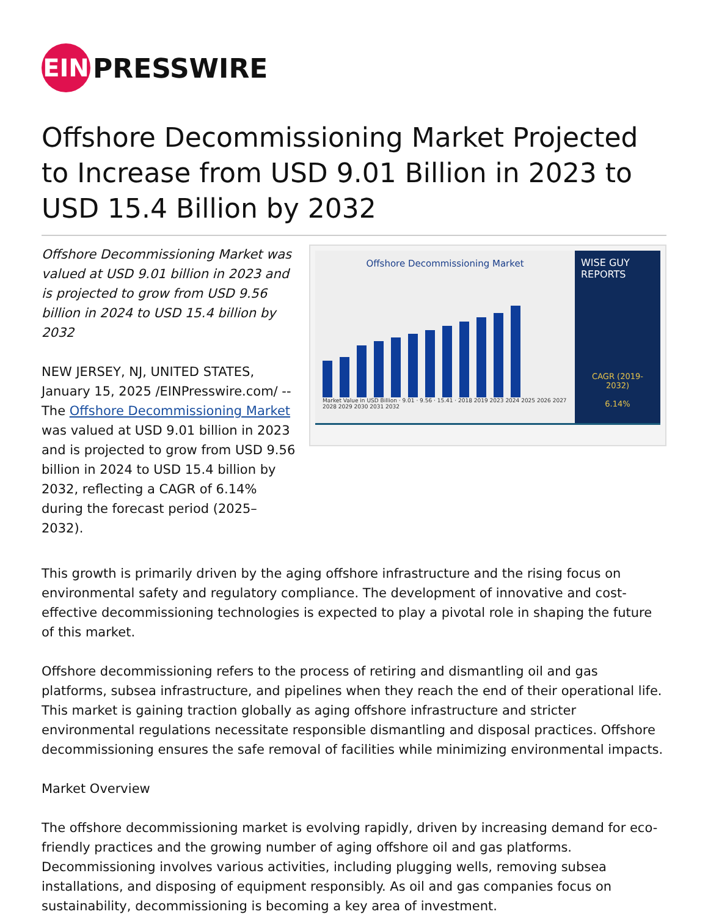EIN
PRESSWIRE
Offshore Decommissioning Market Projected to Increase from USD 9.01 Billion in 2023 to USD 15.4 Billion by 2032
Offshore Decommissioning Market was valued at USD 9.01 billion in 2023 and is projected to grow from USD 9.56 billion in 2024 to USD 15.4 billion by 2032
NEW JERSEY, NJ, UNITED STATES, January 15, 2025 /EINPresswire.com/ -- The Offshore Decommissioning Market was valued at USD 9.01 billion in 2023 and is projected to grow from USD 9.56 billion in 2024 to USD 15.4 billion by 2032, reflecting a CAGR of 6.14% during the forecast period (2025–2032).
Offshore Decommissioning Market
Market Value in USD Billion · 9.01 · 9.56 · 15.41 · 2018 2019 2023 2024 2025 2026 2027 2028 2029 2030 2031 2032
WISE GUY REPORTS
CAGR (2019-2032)
6.14%
This growth is primarily driven by the aging offshore infrastructure and the rising focus on environmental safety and regulatory compliance. The development of innovative and cost-effective decommissioning technologies is expected to play a pivotal role in shaping the future of this market.
Offshore decommissioning refers to the process of retiring and dismantling oil and gas platforms, subsea infrastructure, and pipelines when they reach the end of their operational life. This market is gaining traction globally as aging offshore infrastructure and stricter environmental regulations necessitate responsible dismantling and disposal practices. Offshore decommissioning ensures the safe removal of facilities while minimizing environmental impacts.
Market Overview
The offshore decommissioning market is evolving rapidly, driven by increasing demand for eco-friendly practices and the growing number of aging offshore oil and gas platforms. Decommissioning involves various activities, including plugging wells, removing subsea installations, and disposing of equipment responsibly. As oil and gas companies focus on sustainability, decommissioning is becoming a key area of investment.